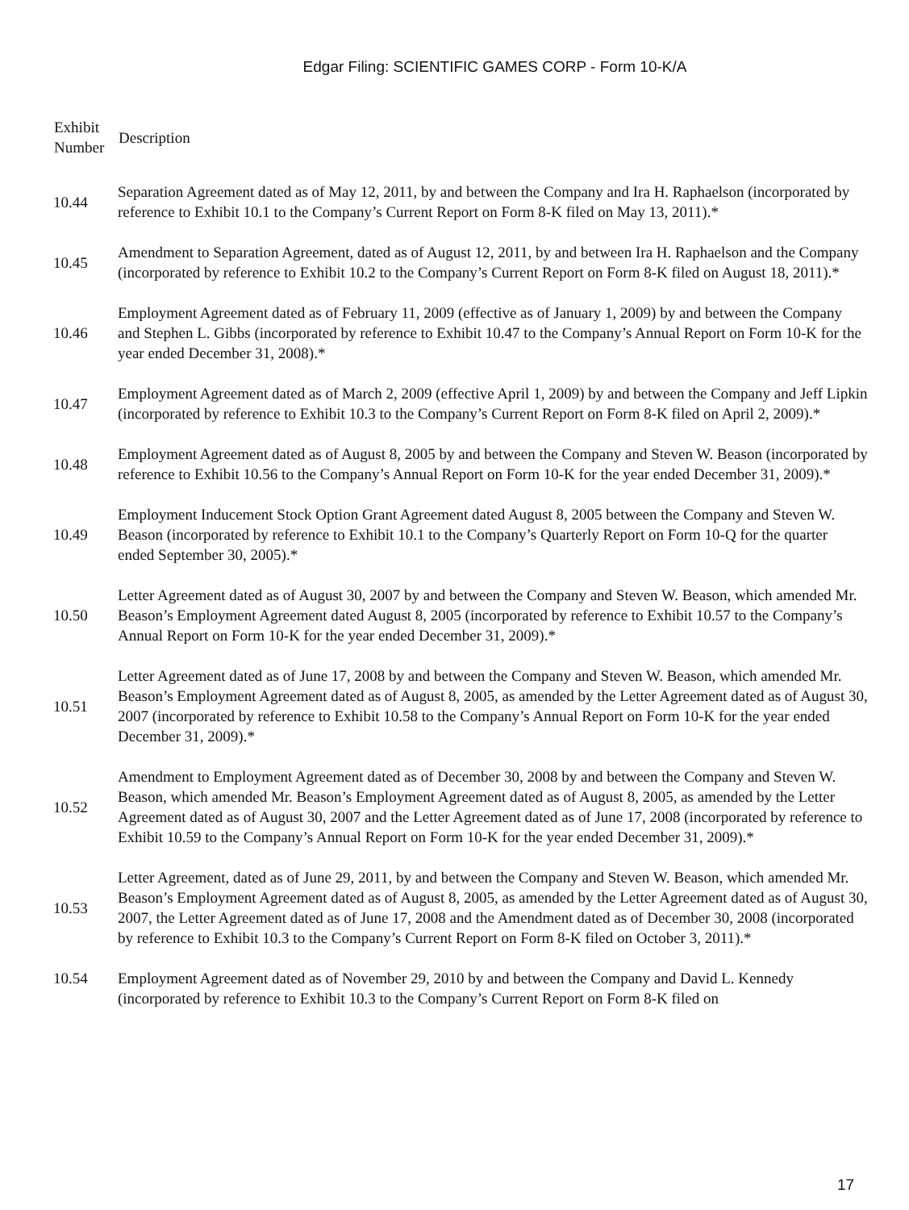Edgar Filing: SCIENTIFIC GAMES CORP - Form 10-K/A
| Exhibit Number | Description |
| --- | --- |
| 10.44 | Separation Agreement dated as of May 12, 2011, by and between the Company and Ira H. Raphaelson (incorporated by reference to Exhibit 10.1 to the Company’s Current Report on Form 8-K filed on May 13, 2011).* |
| 10.45 | Amendment to Separation Agreement, dated as of August 12, 2011, by and between Ira H. Raphaelson and the Company (incorporated by reference to Exhibit 10.2 to the Company’s Current Report on Form 8-K filed on August 18, 2011).* |
| 10.46 | Employment Agreement dated as of February 11, 2009 (effective as of January 1, 2009) by and between the Company and Stephen L. Gibbs (incorporated by reference to Exhibit 10.47 to the Company’s Annual Report on Form 10-K for the year ended December 31, 2008).* |
| 10.47 | Employment Agreement dated as of March 2, 2009 (effective April 1, 2009) by and between the Company and Jeff Lipkin (incorporated by reference to Exhibit 10.3 to the Company’s Current Report on Form 8-K filed on April 2, 2009).* |
| 10.48 | Employment Agreement dated as of August 8, 2005 by and between the Company and Steven W. Beason (incorporated by reference to Exhibit 10.56 to the Company’s Annual Report on Form 10-K for the year ended December 31, 2009).* |
| 10.49 | Employment Inducement Stock Option Grant Agreement dated August 8, 2005 between the Company and Steven W. Beason (incorporated by reference to Exhibit 10.1 to the Company’s Quarterly Report on Form 10-Q for the quarter ended September 30, 2005).* |
| 10.50 | Letter Agreement dated as of August 30, 2007 by and between the Company and Steven W. Beason, which amended Mr. Beason’s Employment Agreement dated August 8, 2005 (incorporated by reference to Exhibit 10.57 to the Company’s Annual Report on Form 10-K for the year ended December 31, 2009).* |
| 10.51 | Letter Agreement dated as of June 17, 2008 by and between the Company and Steven W. Beason, which amended Mr. Beason’s Employment Agreement dated as of August 8, 2005, as amended by the Letter Agreement dated as of August 30, 2007 (incorporated by reference to Exhibit 10.58 to the Company’s Annual Report on Form 10-K for the year ended December 31, 2009).* |
| 10.52 | Amendment to Employment Agreement dated as of December 30, 2008 by and between the Company and Steven W. Beason, which amended Mr. Beason’s Employment Agreement dated as of August 8, 2005, as amended by the Letter Agreement dated as of August 30, 2007 and the Letter Agreement dated as of June 17, 2008 (incorporated by reference to Exhibit 10.59 to the Company’s Annual Report on Form 10-K for the year ended December 31, 2009).* |
| 10.53 | Letter Agreement, dated as of June 29, 2011, by and between the Company and Steven W. Beason, which amended Mr. Beason’s Employment Agreement dated as of August 8, 2005, as amended by the Letter Agreement dated as of August 30, 2007, the Letter Agreement dated as of June 17, 2008 and the Amendment dated as of December 30, 2008 (incorporated by reference to Exhibit 10.3 to the Company’s Current Report on Form 8-K filed on October 3, 2011).* |
| 10.54 | Employment Agreement dated as of November 29, 2010 by and between the Company and David L. Kennedy (incorporated by reference to Exhibit 10.3 to the Company’s Current Report on Form 8-K filed on |
17